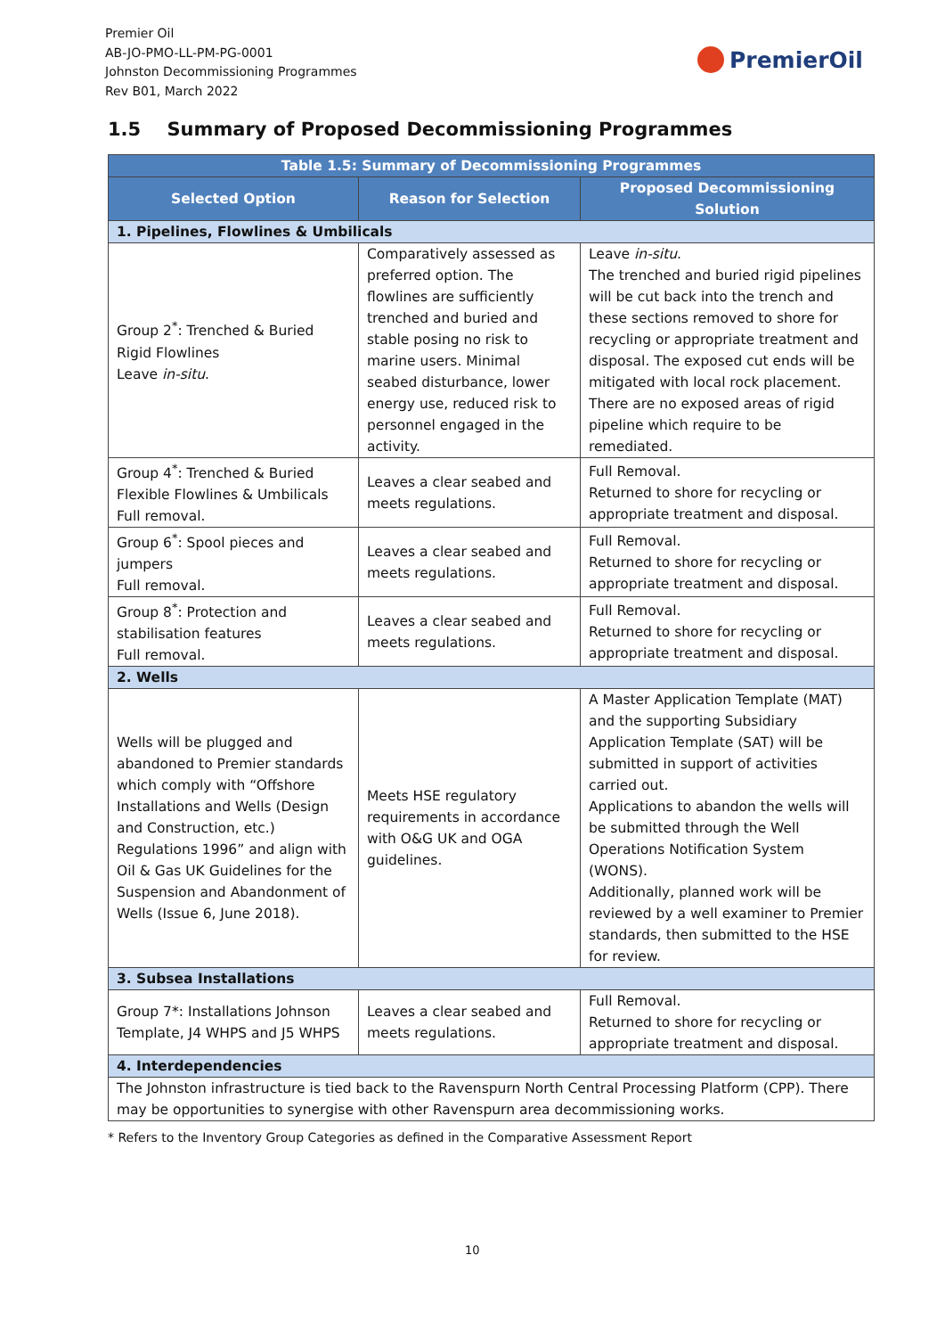Premier Oil
AB-JO-PMO-LL-PM-PG-0001
Johnston Decommissioning Programmes
Rev B01, March 2022
PremierOil
1.5 Summary of Proposed Decommissioning Programmes
| Table 1.5: Summary of Decommissioning Programmes | | |
| --- | --- | --- |
| Selected Option | Reason for Selection | Proposed Decommissioning Solution |
| 1. Pipelines, Flowlines & Umbilicals | | |
| Group 2<sup>*</sup>: Trenched & Buried Rigid Flowlines Leave in-situ . | Comparatively assessed as preferred option. The flowlines are sufficiently trenched and buried and stable posing no risk to marine users. Minimal seabed disturbance, lower energy use, reduced risk to personnel engaged in the activity. | Leave in-situ . The trenched and buried rigid pipelines will be cut back into the trench and these sections removed to shore for recycling or appropriate treatment and disposal. The exposed cut ends will be mitigated with local rock placement. There are no exposed areas of rigid pipeline which require to be remediated. |
| Group 4<sup>*</sup>: Trenched & Buried Flexible Flowlines & Umbilicals Full removal. | Leaves a clear seabed and meets regulations. | Full Removal. Returned to shore for recycling or appropriate treatment and disposal. |
| Group 6<sup>*</sup>: Spool pieces and jumpers Full removal. | Leaves a clear seabed and meets regulations. | Full Removal. Returned to shore for recycling or appropriate treatment and disposal. |
| Group 8<sup>*</sup>: Protection and stabilisation features Full removal. | Leaves a clear seabed and meets regulations. | Full Removal. Returned to shore for recycling or appropriate treatment and disposal. |
| 2. Wells | | |
| Wells will be plugged and abandoned to Premier standards which comply with “Offshore Installations and Wells (Design and Construction, etc.) Regulations 1996” and align with Oil & Gas UK Guidelines for the Suspension and Abandonment of Wells (Issue 6, June 2018). | Meets HSE regulatory requirements in accordance with O&G UK and OGA guidelines. | A Master Application Template (MAT) and the supporting Subsidiary Application Template (SAT) will be submitted in support of activities carried out. Applications to abandon the wells will be submitted through the Well Operations Notification System (WONS). Additionally, planned work will be reviewed by a well examiner to Premier standards, then submitted to the HSE for review. |
| 3. Subsea Installations | | |
| Group 7*: Installations Johnson Template, J4 WHPS and J5 WHPS | Leaves a clear seabed and meets regulations. | Full Removal. Returned to shore for recycling or appropriate treatment and disposal. |
| 4. Interdependencies | | |
| The Johnston infrastructure is tied back to the Ravenspurn North Central Processing Platform (CPP). There may be opportunities to synergise with other Ravenspurn area decommissioning works. | | |
* Refers to the Inventory Group Categories as defined in the Comparative Assessment Report
10